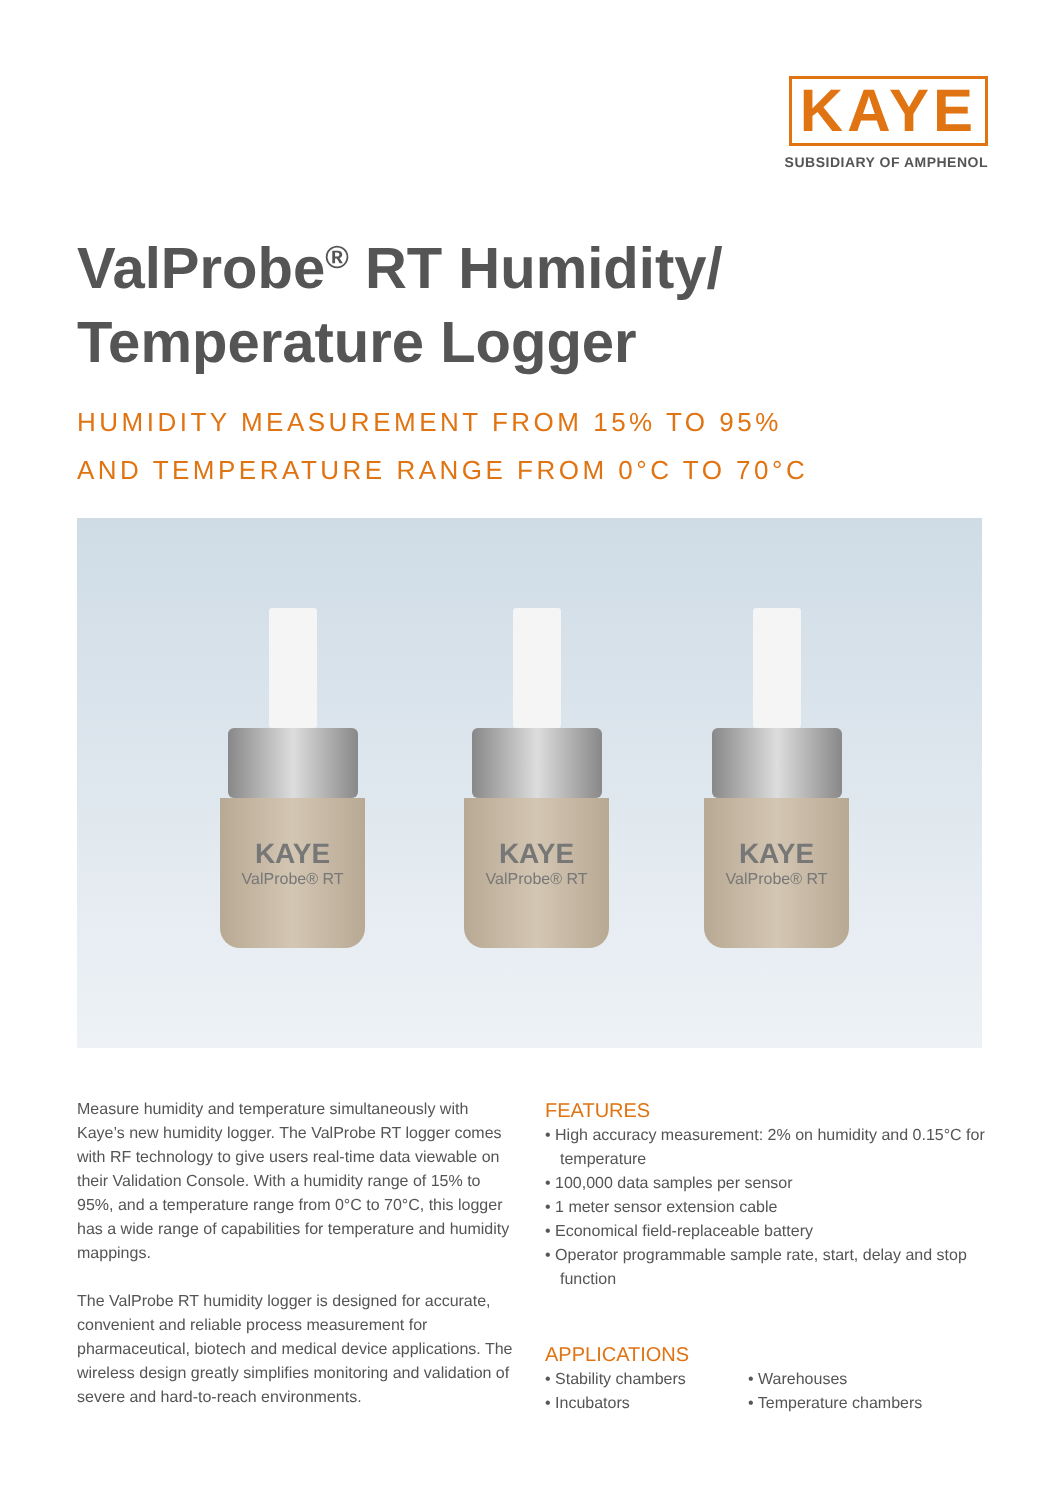KAYE
SUBSIDIARY OF AMPHENOL
ValProbe<sup>®</sup> RT Humidity/
Temperature Logger
HUMIDITY MEASUREMENT FROM 15% TO 95%
AND TEMPERATURE RANGE FROM 0°C TO 70°C
KAYE
ValProbe® RT
KAYE
ValProbe® RT
KAYE
ValProbe® RT
Measure humidity and temperature simultaneously with Kaye’s new humidity logger. The ValProbe RT logger comes with RF technology to give users real-time data viewable on their Validation Console. With a humidity range of 15% to 95%, and a temperature range from 0°C to 70°C, this logger has a wide range of capabilities for temperature and humidity mappings.
The ValProbe RT humidity logger is designed for accurate, convenient and reliable process measurement for pharmaceutical, biotech and medical device applications. The wireless design greatly simplifies monitoring and validation of severe and hard-to-reach environments.
FEATURES
• High accuracy measurement: 2% on humidity and 0.15°C for temperature
• 100,000 data samples per sensor
• 1 meter sensor extension cable
• Economical field-replaceable battery
• Operator programmable sample rate, start, delay and stop function
APPLICATIONS
• Stability chambers
• Incubators
• Warehouses
• Temperature chambers